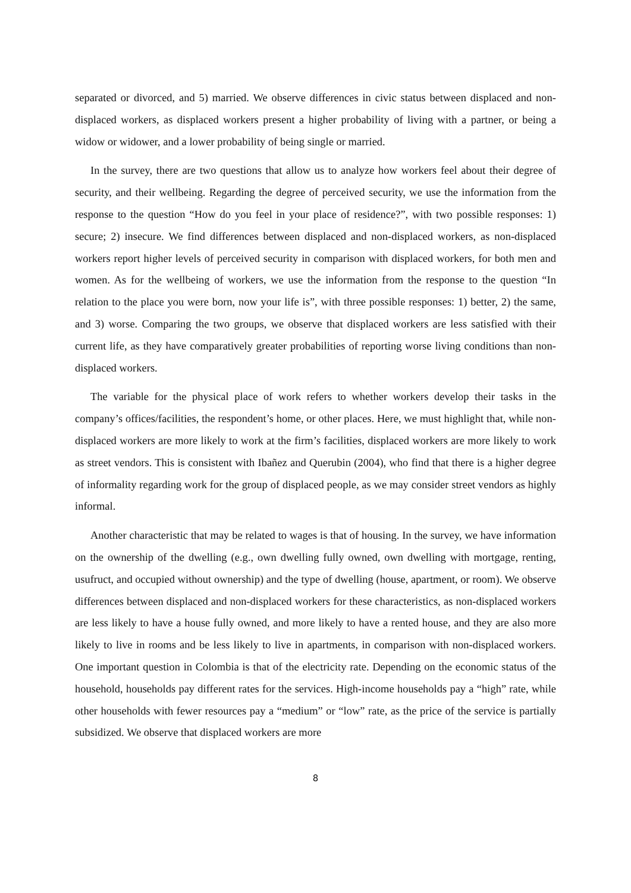separated or divorced, and 5) married. We observe differences in civic status between displaced and non-displaced workers, as displaced workers present a higher probability of living with a partner, or being a widow or widower, and a lower probability of being single or married.
In the survey, there are two questions that allow us to analyze how workers feel about their degree of security, and their wellbeing. Regarding the degree of perceived security, we use the information from the response to the question “How do you feel in your place of residence?”, with two possible responses: 1) secure; 2) insecure. We find differences between displaced and non-displaced workers, as non-displaced workers report higher levels of perceived security in comparison with displaced workers, for both men and women. As for the wellbeing of workers, we use the information from the response to the question “In relation to the place you were born, now your life is”, with three possible responses: 1) better, 2) the same, and 3) worse. Comparing the two groups, we observe that displaced workers are less satisfied with their current life, as they have comparatively greater probabilities of reporting worse living conditions than non-displaced workers.
The variable for the physical place of work refers to whether workers develop their tasks in the company’s offices/facilities, the respondent’s home, or other places. Here, we must highlight that, while non-displaced workers are more likely to work at the firm’s facilities, displaced workers are more likely to work as street vendors. This is consistent with Ibañez and Querubin (2004), who find that there is a higher degree of informality regarding work for the group of displaced people, as we may consider street vendors as highly informal.
Another characteristic that may be related to wages is that of housing. In the survey, we have information on the ownership of the dwelling (e.g., own dwelling fully owned, own dwelling with mortgage, renting, usufruct, and occupied without ownership) and the type of dwelling (house, apartment, or room). We observe differences between displaced and non-displaced workers for these characteristics, as non-displaced workers are less likely to have a house fully owned, and more likely to have a rented house, and they are also more likely to live in rooms and be less likely to live in apartments, in comparison with non-displaced workers. One important question in Colombia is that of the electricity rate. Depending on the economic status of the household, households pay different rates for the services. High-income households pay a “high” rate, while other households with fewer resources pay a “medium” or “low” rate, as the price of the service is partially subsidized. We observe that displaced workers are more
8